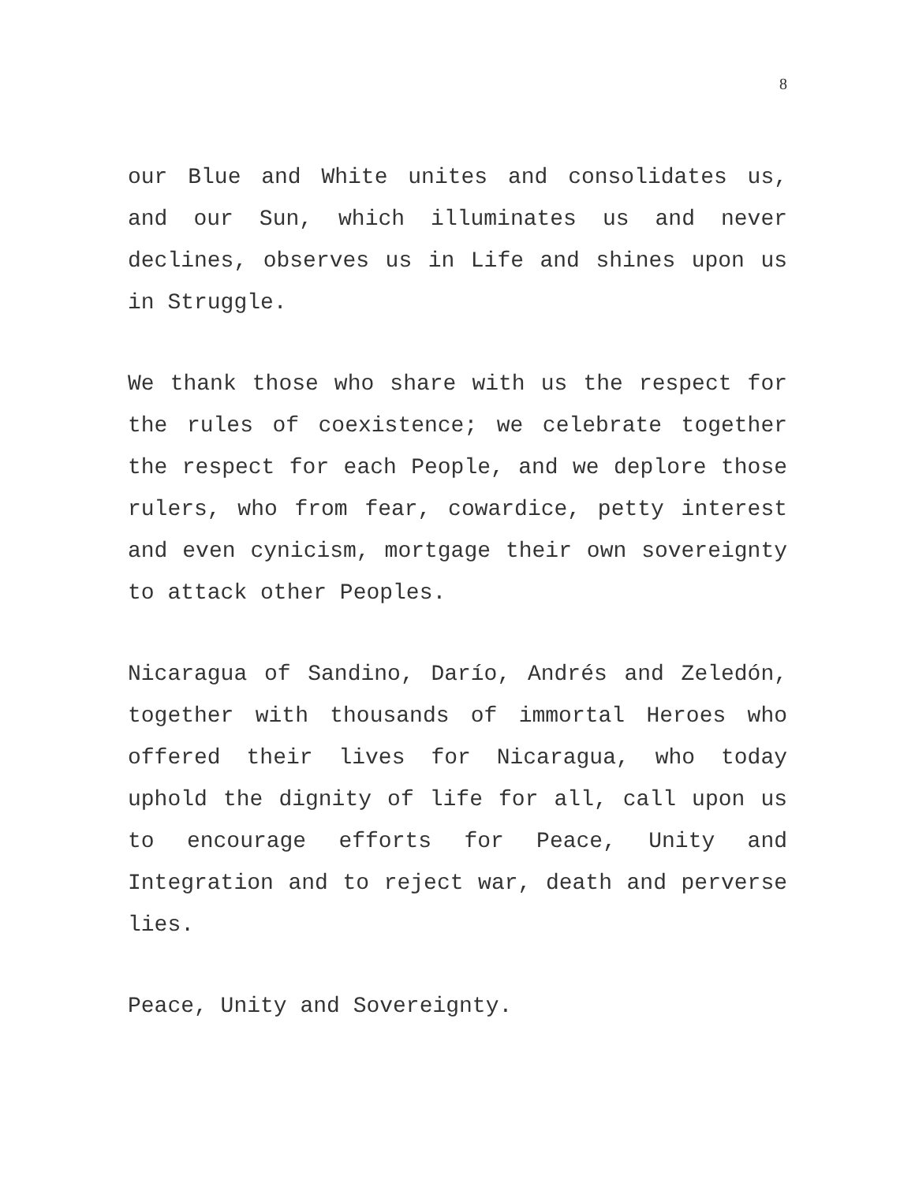8
our Blue and White unites and consolidates us, and our Sun, which illuminates us and never declines, observes us in Life and shines upon us in Struggle.
We thank those who share with us the respect for the rules of coexistence; we celebrate together the respect for each People, and we deplore those rulers, who from fear, cowardice, petty interest and even cynicism, mortgage their own sovereignty to attack other Peoples.
Nicaragua of Sandino, Darío, Andrés and Zeledón, together with thousands of immortal Heroes who offered their lives for Nicaragua, who today uphold the dignity of life for all, call upon us to encourage efforts for Peace, Unity and Integration and to reject war, death and perverse lies.
Peace, Unity and Sovereignty.